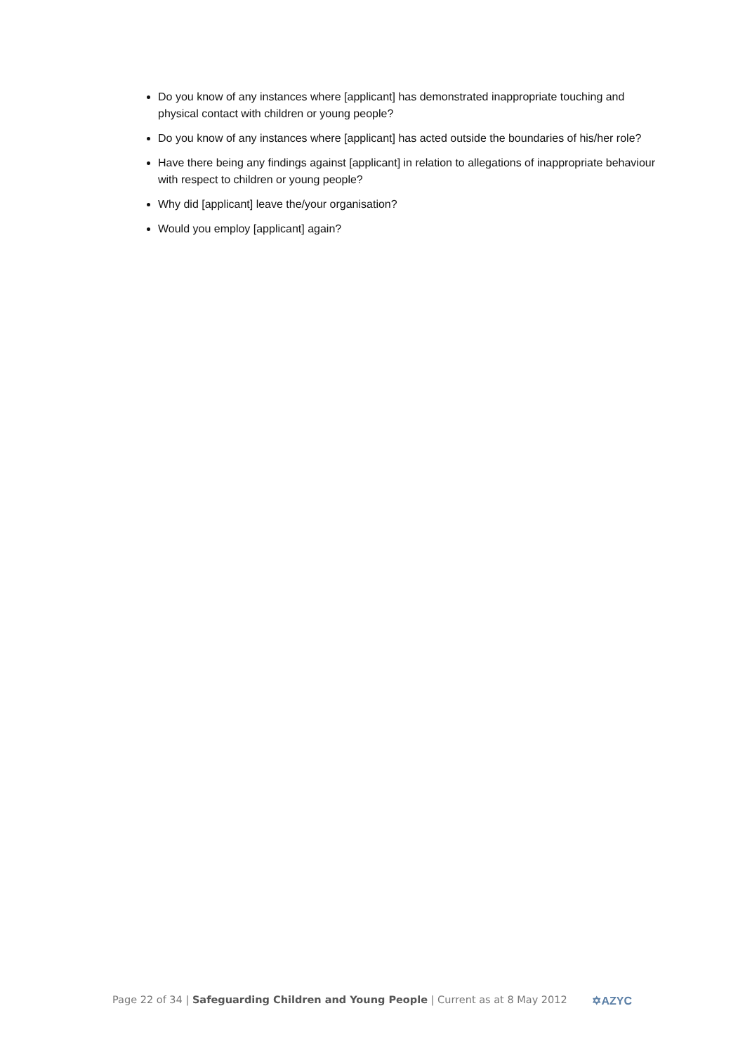Do you know of any instances where [applicant] has demonstrated inappropriate touching and physical contact with children or young people?
Do you know of any instances where [applicant] has acted outside the boundaries of his/her role?
Have there being any findings against [applicant] in relation to allegations of inappropriate behaviour with respect to children or young people?
Why did [applicant] leave the/your organisation?
Would you employ [applicant] again?
Page 22 of 34 | Safeguarding Children and Young People | Current as at 8 May 2012 ✡AZYC